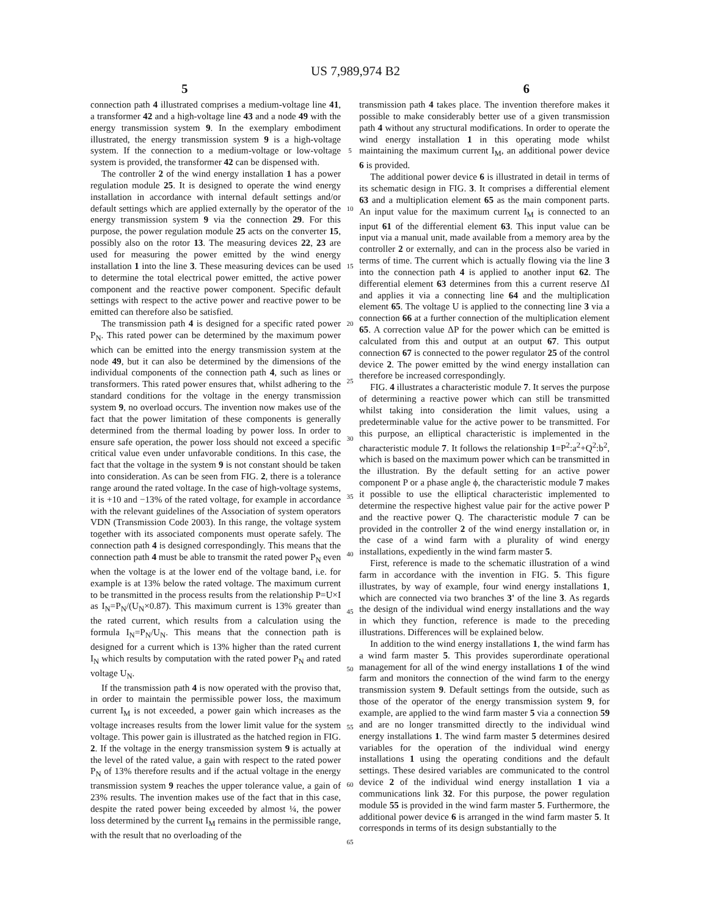US 7,989,974 B2
5 6
connection path 4 illustrated comprises a medium-voltage line 41, a transformer 42 and a high-voltage line 43 and a node 49 with the energy transmission system 9. In the exemplary embodiment illustrated, the energy transmission system 9 is a high-voltage system. If the connection to a medium-voltage or low-voltage system is provided, the transformer 42 can be dispensed with.
The controller 2 of the wind energy installation 1 has a power regulation module 25. It is designed to operate the wind energy installation in accordance with internal default settings and/or default settings which are applied externally by the operator of the energy transmission system 9 via the connection 29. For this purpose, the power regulation module 25 acts on the converter 15, possibly also on the rotor 13. The measuring devices 22, 23 are used for measuring the power emitted by the wind energy installation 1 into the line 3. These measuring devices can be used to determine the total electrical power emitted, the active power component and the reactive power component. Specific default settings with respect to the active power and reactive power to be emitted can therefore also be satisfied.
The transmission path 4 is designed for a specific rated power P<sub>N</sub>. This rated power can be determined by the maximum power which can be emitted into the energy transmission system at the node 49, but it can also be determined by the dimensions of the individual components of the connection path 4, such as lines or transformers. This rated power ensures that, whilst adhering to the standard conditions for the voltage in the energy transmission system 9, no overload occurs. The invention now makes use of the fact that the power limitation of these components is generally determined from the thermal loading by power loss. In order to ensure safe operation, the power loss should not exceed a specific critical value even under unfavorable conditions. In this case, the fact that the voltage in the system 9 is not constant should be taken into consideration. As can be seen from FIG. 2, there is a tolerance range around the rated voltage. In the case of high-voltage systems, it is +10 and −13% of the rated voltage, for example in accordance with the relevant guidelines of the Association of system operators VDN (Transmission Code 2003). In this range, the voltage system together with its associated components must operate safely. The connection path 4 is designed correspondingly. This means that the connection path 4 must be able to transmit the rated power P<sub>N</sub> even when the voltage is at the lower end of the voltage band, i.e. for example is at 13% below the rated voltage. The maximum current to be transmitted in the process results from the relationship P=U×I as I<sub>N</sub>=P<sub>N</sub>/(U<sub>N</sub>×0.87). This maximum current is 13% greater than the rated current, which results from a calculation using the formula I<sub>N</sub>=P<sub>N</sub>/U<sub>N</sub>. This means that the connection path is designed for a current which is 13% higher than the rated current I<sub>N</sub> which results by computation with the rated power P<sub>N</sub> and rated voltage U<sub>N</sub>.
If the transmission path 4 is now operated with the proviso that, in order to maintain the permissible power loss, the maximum current I<sub>M</sub> is not exceeded, a power gain which increases as the voltage increases results from the lower limit value for the system voltage. This power gain is illustrated as the hatched region in FIG. 2. If the voltage in the energy transmission system 9 is actually at the level of the rated value, a gain with respect to the rated power P<sub>N</sub> of 13% therefore results and if the actual voltage in the energy transmission system 9 reaches the upper tolerance value, a gain of 23% results. The invention makes use of the fact that in this case, despite the rated power being exceeded by almost ¼, the power loss determined by the current I<sub>M</sub> remains in the permissible range, with the result that no overloading of the
5
10
15
20
25
30
35
40
45
50
55
60
65
transmission path 4 takes place. The invention therefore makes it possible to make considerably better use of a given transmission path 4 without any structural modifications. In order to operate the wind energy installation 1 in this operating mode whilst maintaining the maximum current I<sub>M</sub>, an additional power device 6 is provided.
The additional power device 6 is illustrated in detail in terms of its schematic design in FIG. 3. It comprises a differential element 63 and a multiplication element 65 as the main component parts. An input value for the maximum current I<sub>M</sub> is connected to an input 61 of the differential element 63. This input value can be input via a manual unit, made available from a memory area by the controller 2 or externally, and can in the process also be varied in terms of time. The current which is actually flowing via the line 3 into the connection path 4 is applied to another input 62. The differential element 63 determines from this a current reserve ΔI and applies it via a connecting line 64 and the multiplication element 65. The voltage U is applied to the connecting line 3 via a connection 66 at a further connection of the multiplication element 65. A correction value ΔP for the power which can be emitted is calculated from this and output at an output 67. This output connection 67 is connected to the power regulator 25 of the control device 2. The power emitted by the wind energy installation can therefore be increased correspondingly.
FIG. 4 illustrates a characteristic module 7. It serves the purpose of determining a reactive power which can still be transmitted whilst taking into consideration the limit values, using a predeterminable value for the active power to be transmitted. For this purpose, an elliptical characteristic is implemented in the characteristic module 7. It follows the relationship 1=P<sup>2</sup>:a<sup>2</sup>+Q<sup>2</sup>:b<sup>2</sup>, which is based on the maximum power which can be transmitted in the illustration. By the default setting for an active power component P or a phase angle ϕ, the characteristic module 7 makes it possible to use the elliptical characteristic implemented to determine the respective highest value pair for the active power P and the reactive power Q. The characteristic module 7 can be provided in the controller 2 of the wind energy installation or, in the case of a wind farm with a plurality of wind energy installations, expediently in the wind farm master 5.
First, reference is made to the schematic illustration of a wind farm in accordance with the invention in FIG. 5. This figure illustrates, by way of example, four wind energy installations 1, which are connected via two branches 3' of the line 3. As regards the design of the individual wind energy installations and the way in which they function, reference is made to the preceding illustrations. Differences will be explained below.
In addition to the wind energy installations 1, the wind farm has a wind farm master 5. This provides superordinate operational management for all of the wind energy installations 1 of the wind farm and monitors the connection of the wind farm to the energy transmission system 9. Default settings from the outside, such as those of the operator of the energy transmission system 9, for example, are applied to the wind farm master 5 via a connection 59 and are no longer transmitted directly to the individual wind energy installations 1. The wind farm master 5 determines desired variables for the operation of the individual wind energy installations 1 using the operating conditions and the default settings. These desired variables are communicated to the control device 2 of the individual wind energy installation 1 via a communications link 32. For this purpose, the power regulation module 55 is provided in the wind farm master 5. Furthermore, the additional power device 6 is arranged in the wind farm master 5. It corresponds in terms of its design substantially to the